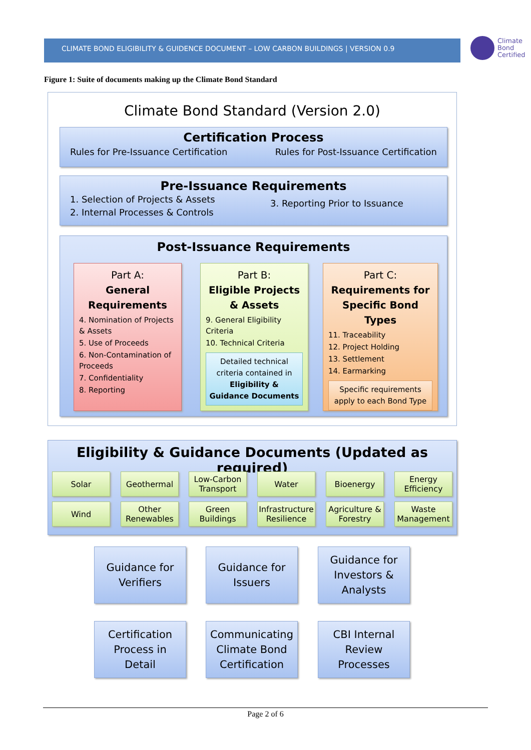CLIMATE BOND ELIGIBILITY & GUIDENCE DOCUMENT – LOW CARBON BUILDINGS | VERSION 0.9
Climate
Bond
Certified
Figure 1: Suite of documents making up the Climate Bond Standard
Climate Bond Standard (Version 2.0)
Certification Process
Rules for Pre-Issuance Certification Rules for Post-Issuance Certification
Pre-Issuance Requirements
1. Selection of Projects & Assets
2. Internal Processes & Controls
3. Reporting Prior to Issuance
Post-Issuance Requirements
Part A:
General
Requirements
4. Nomination of Projects & Assets
5. Use of Proceeds
6. Non-Contamination of Proceeds
7. Confidentiality
8. Reporting
Part B:
Eligible Projects
& Assets
9. General Eligibility Criteria
10. Technical Criteria
Detailed technical criteria contained in Eligibility & Guidance Documents
Part C:
Requirements for
Specific Bond Types
11. Traceability
12. Project Holding
13. Settlement
14. Earmarking
Specific requirements apply to each Bond Type
Eligibility & Guidance Documents (Updated as required)
Solar Geothermal
Low-Carbon Transport
Water Bioenergy
Energy Efficiency
Wind
Other Renewables
Green Buildings
Infrastructure Resilience
Agriculture & Forestry
Waste Management
Guidance for
Verifiers
Guidance for
Issuers
Guidance for
Investors &
Analysts
Certification
Process in
Detail
Communicating
Climate Bond
Certification
CBI Internal
Review
Processes
Page 2 of 6